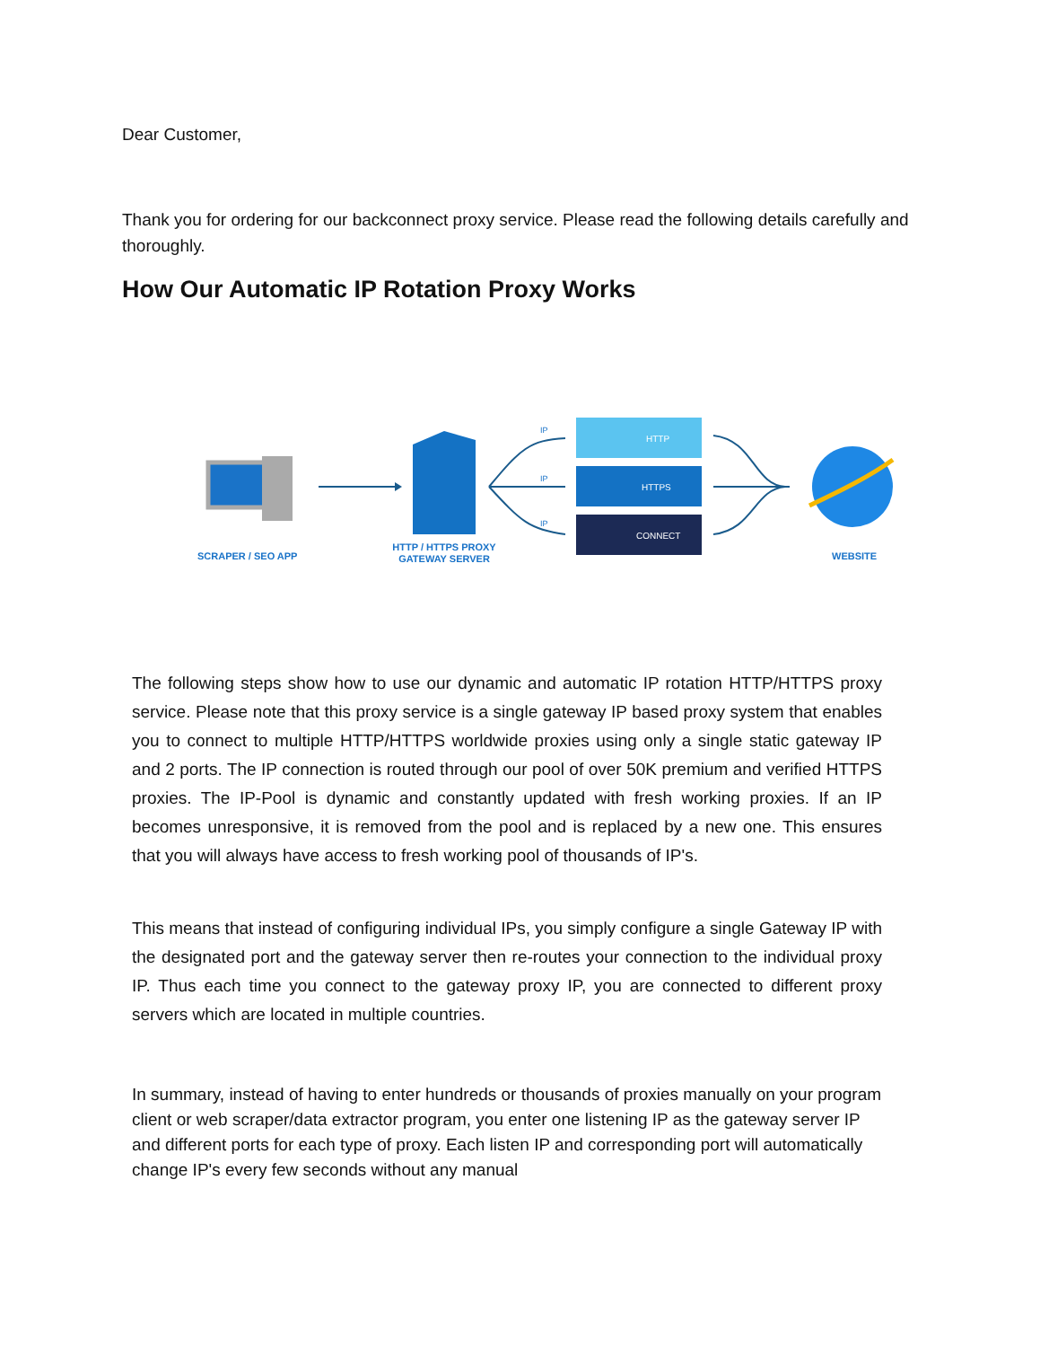Dear Customer,
Thank you for ordering for our backconnect proxy service. Please read the following details carefully and thoroughly.
How Our Automatic IP Rotation Proxy Works
IP
IP
IP
HTTP
HTTPS
CONNECT
SCRAPER / SEO APP
HTTP / HTTPS PROXY
GATEWAY SERVER
WEBSITE
The following steps show how to use our dynamic and automatic IP rotation HTTP/HTTPS proxy service. Please note that this proxy service is a single gateway IP based proxy system that enables you to connect to multiple HTTP/HTTPS worldwide proxies using only a single static gateway IP and 2 ports. The IP connection is routed through our pool of over 50K premium and verified HTTPS proxies. The IP-Pool is dynamic and constantly updated with fresh working proxies. If an IP becomes unresponsive, it is removed from the pool and is replaced by a new one. This ensures that you will always have access to fresh working pool of thousands of IP's.
This means that instead of configuring individual IPs, you simply configure a single Gateway IP with the designated port and the gateway server then re-routes your connection to the individual proxy IP. Thus each time you connect to the gateway proxy IP, you are connected to different proxy servers which are located in multiple countries.
In summary, instead of having to enter hundreds or thousands of proxies manually on your program client or web scraper/data extractor program, you enter one listening IP as the gateway server IP and different ports for each type of proxy. Each listen IP and corresponding port will automatically change IP's every few seconds without any manual